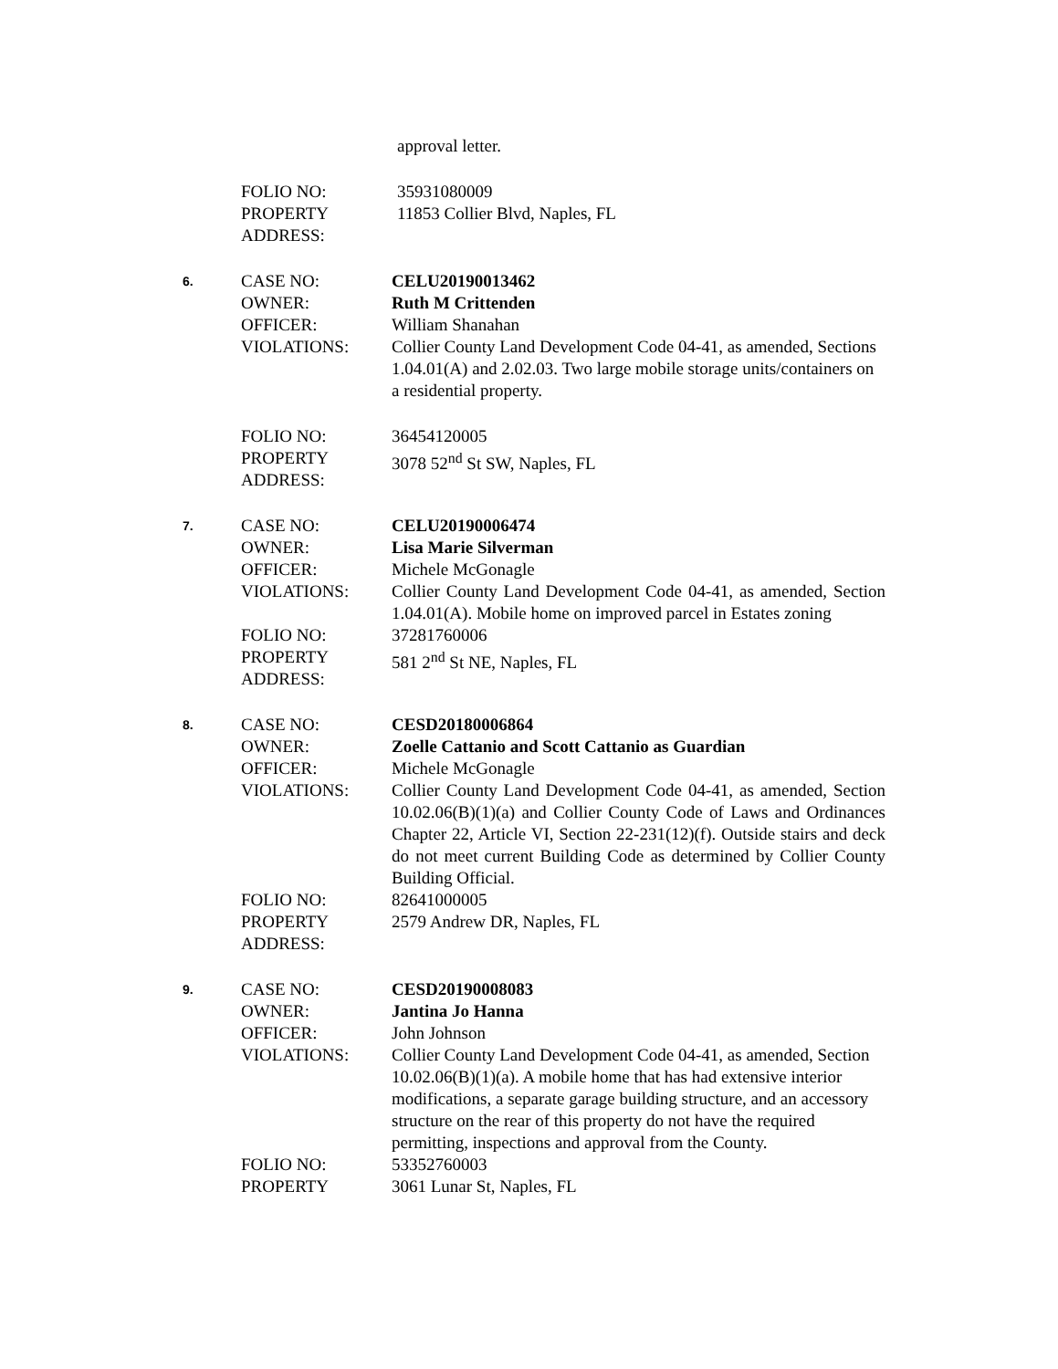| | | approval letter. |
| | FOLIO NO: | 35931080009 |
| | PROPERTY ADDRESS: | 11853 Collier Blvd, Naples, FL |
| 6. | CASE NO: | CELU20190013462 |
| | OWNER: | Ruth M Crittenden |
| | OFFICER: | William Shanahan |
| | VIOLATIONS: | Collier County Land Development Code 04-41, as amended, Sections 1.04.01(A) and 2.02.03. Two large mobile storage units/containers on a residential property. |
| | FOLIO NO: | 36454120005 |
| | PROPERTY ADDRESS: | 3078 52<sup>nd</sup> St SW, Naples, FL |
| 7. | CASE NO: | CELU20190006474 |
| | OWNER: | Lisa Marie Silverman |
| | OFFICER: | Michele McGonagle |
| | VIOLATIONS: | Collier County Land Development Code 04-41, as amended, Section 1.04.01(A). Mobile home on improved parcel in Estates zoning |
| | FOLIO NO: | 37281760006 |
| | PROPERTY ADDRESS: | 581 2<sup>nd</sup> St NE, Naples, FL |
| 8. | CASE NO: | CESD20180006864 |
| | OWNER: | Zoelle Cattanio and Scott Cattanio as Guardian |
| | OFFICER: | Michele McGonagle |
| | VIOLATIONS: | Collier County Land Development Code 04-41, as amended, Section 10.02.06(B)(1)(a) and Collier County Code of Laws and Ordinances Chapter 22, Article VI, Section 22-231(12)(f). Outside stairs and deck do not meet current Building Code as determined by Collier County Building Official. |
| | FOLIO NO: | 82641000005 |
| | PROPERTY ADDRESS: | 2579 Andrew DR, Naples, FL |
| 9. | CASE NO: | CESD20190008083 |
| | OWNER: | Jantina Jo Hanna |
| | OFFICER: | John Johnson |
| | VIOLATIONS: | Collier County Land Development Code 04-41, as amended, Section 10.02.06(B)(1)(a). A mobile home that has had extensive interior modifications, a separate garage building structure, and an accessory structure on the rear of this property do not have the required permitting, inspections and approval from the County. |
| | FOLIO NO: | 53352760003 |
| | PROPERTY | 3061 Lunar St, Naples, FL |